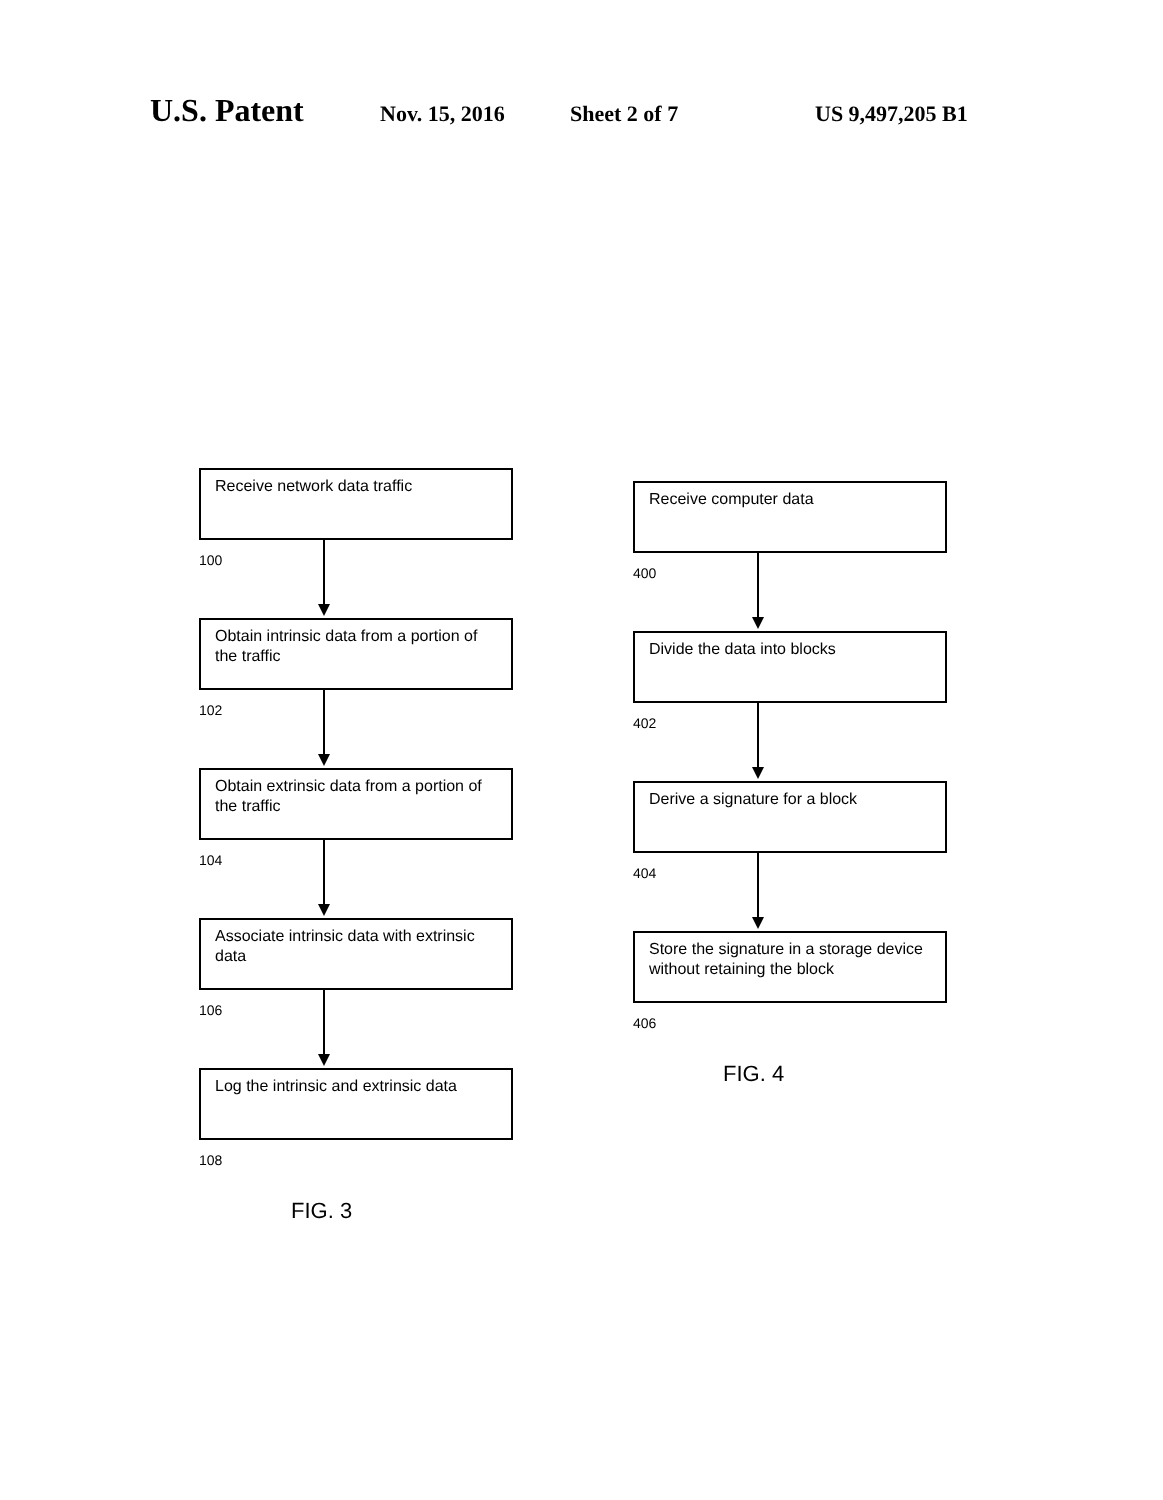U.S. Patent Nov. 15, 2016 Sheet 2 of 7 US 9,497,205 B1
Receive network data traffic
100
Obtain intrinsic data from a portion of the traffic
102
Obtain extrinsic data from a portion of the traffic
104
Associate intrinsic data with extrinsic data
106
Log the intrinsic and extrinsic data
108
FIG. 3
Receive computer data
400
Divide the data into blocks
402
Derive a signature for a block
404
Store the signature in a storage device without retaining the block
406
FIG. 4